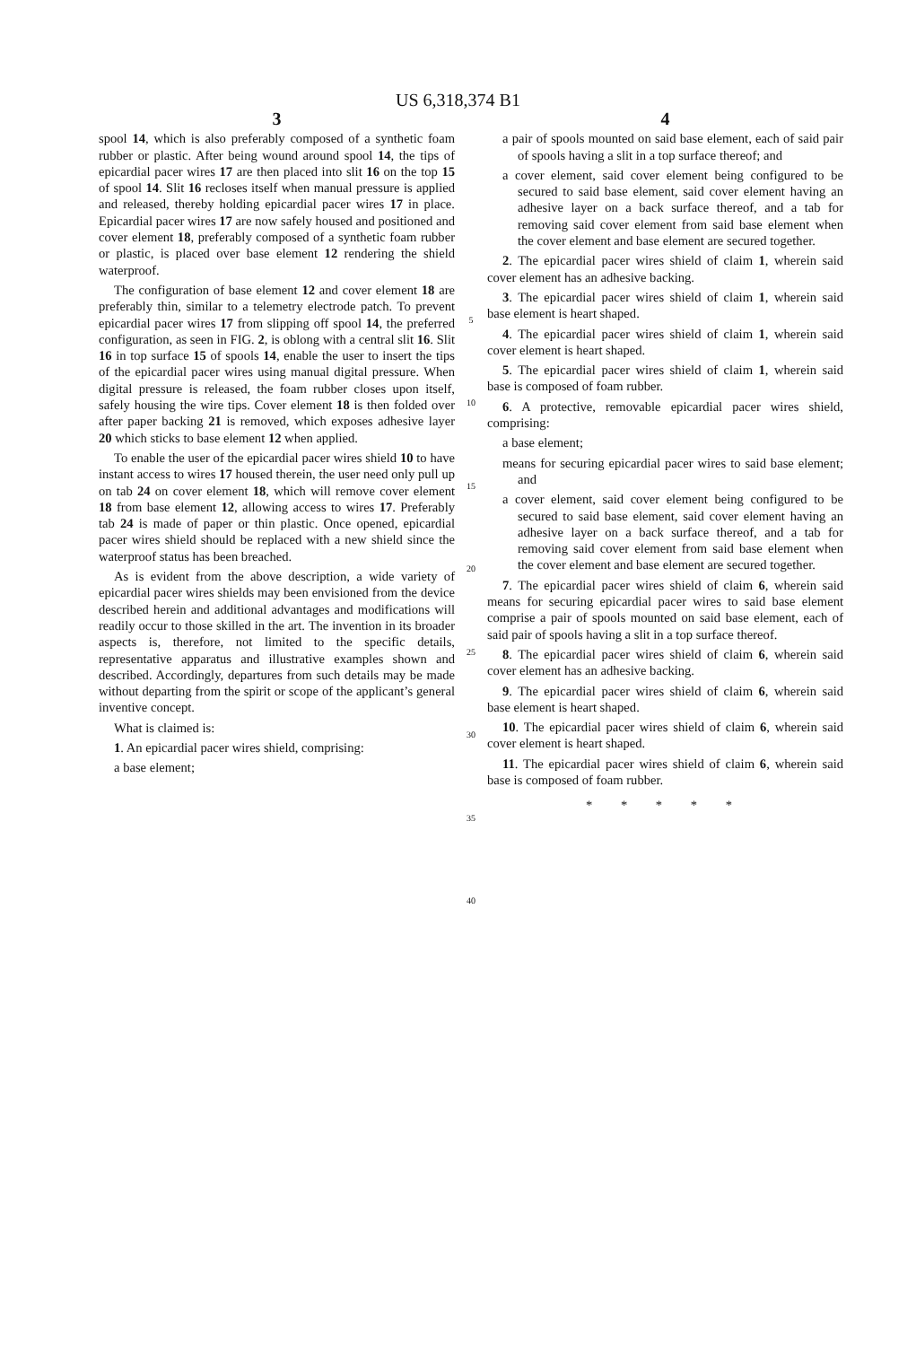US 6,318,374 B1
3
spool 14, which is also preferably composed of a synthetic foam rubber or plastic. After being wound around spool 14, the tips of epicardial pacer wires 17 are then placed into slit 16 on the top 15 of spool 14. Slit 16 recloses itself when manual pressure is applied and released, thereby holding epicardial pacer wires 17 in place. Epicardial pacer wires 17 are now safely housed and positioned and cover element 18, preferably composed of a synthetic foam rubber or plastic, is placed over base element 12 rendering the shield waterproof.
The configuration of base element 12 and cover element 18 are preferably thin, similar to a telemetry electrode patch. To prevent epicardial pacer wires 17 from slipping off spool 14, the preferred configuration, as seen in FIG. 2, is oblong with a central slit 16. Slit 16 in top surface 15 of spools 14, enable the user to insert the tips of the epicardial pacer wires using manual digital pressure. When digital pressure is released, the foam rubber closes upon itself, safely housing the wire tips. Cover element 18 is then folded over after paper backing 21 is removed, which exposes adhesive layer 20 which sticks to base element 12 when applied.
To enable the user of the epicardial pacer wires shield 10 to have instant access to wires 17 housed therein, the user need only pull up on tab 24 on cover element 18, which will remove cover element 18 from base element 12, allowing access to wires 17. Preferably tab 24 is made of paper or thin plastic. Once opened, epicardial pacer wires shield should be replaced with a new shield since the waterproof status has been breached.
As is evident from the above description, a wide variety of epicardial pacer wires shields may been envisioned from the device described herein and additional advantages and modifications will readily occur to those skilled in the art. The invention in its broader aspects is, therefore, not limited to the specific details, representative apparatus and illustrative examples shown and described. Accordingly, departures from such details may be made without departing from the spirit or scope of the applicant’s general inventive concept.
What is claimed is:
1. An epicardial pacer wires shield, comprising:
a base element;
5
10
15
20
25
30
35
40
4
a pair of spools mounted on said base element, each of said pair of spools having a slit in a top surface thereof; and
a cover element, said cover element being configured to be secured to said base element, said cover element having an adhesive layer on a back surface thereof, and a tab for removing said cover element from said base element when the cover element and base element are secured together.
2. The epicardial pacer wires shield of claim 1, wherein said cover element has an adhesive backing.
3. The epicardial pacer wires shield of claim 1, wherein said base element is heart shaped.
4. The epicardial pacer wires shield of claim 1, wherein said cover element is heart shaped.
5. The epicardial pacer wires shield of claim 1, wherein said base is composed of foam rubber.
6. A protective, removable epicardial pacer wires shield, comprising:
a base element;
means for securing epicardial pacer wires to said base element; and
a cover element, said cover element being configured to be secured to said base element, said cover element having an adhesive layer on a back surface thereof, and a tab for removing said cover element from said base element when the cover element and base element are secured together.
7. The epicardial pacer wires shield of claim 6, wherein said means for securing epicardial pacer wires to said base element comprise a pair of spools mounted on said base element, each of said pair of spools having a slit in a top surface thereof.
8. The epicardial pacer wires shield of claim 6, wherein said cover element has an adhesive backing.
9. The epicardial pacer wires shield of claim 6, wherein said base element is heart shaped.
10. The epicardial pacer wires shield of claim 6, wherein said cover element is heart shaped.
11. The epicardial pacer wires shield of claim 6, wherein said base is composed of foam rubber.
* * * * *